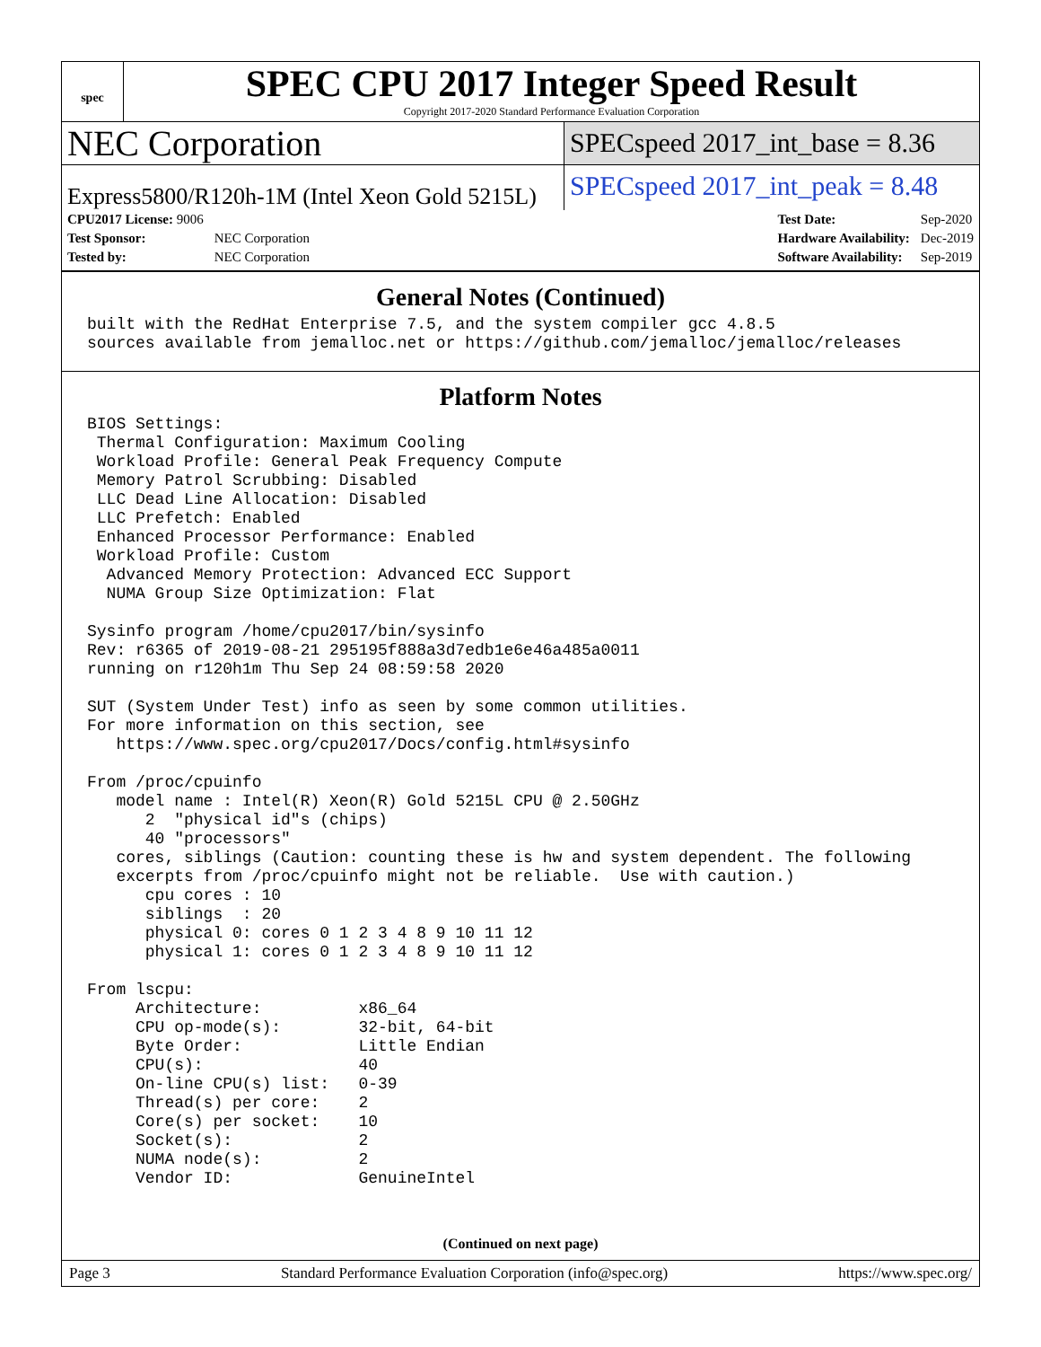spec
SPEC CPU 2017 Integer Speed Result
Copyright 2017-2020 Standard Performance Evaluation Corporation
NEC Corporation
SPECspeed 2017_int_base = 8.36
Express5800/R120h-1M (Intel Xeon Gold 5215L)
SPECspeed 2017_int_peak = 8.48
| CPU2017 License: 9006 | |
| Test Sponsor: | NEC Corporation |
| Tested by: | NEC Corporation |
| Test Date: | Sep-2020 |
| Hardware Availability: | Dec-2019 |
| Software Availability: | Sep-2019 |
General Notes (Continued)
built with the RedHat Enterprise 7.5, and the system compiler gcc 4.8.5
sources available from jemalloc.net or https://github.com/jemalloc/jemalloc/releases
Platform Notes
BIOS Settings:
 Thermal Configuration: Maximum Cooling
 Workload Profile: General Peak Frequency Compute
 Memory Patrol Scrubbing: Disabled
 LLC Dead Line Allocation: Disabled
 LLC Prefetch: Enabled
 Enhanced Processor Performance: Enabled
 Workload Profile: Custom
  Advanced Memory Protection: Advanced ECC Support
  NUMA Group Size Optimization: Flat

Sysinfo program /home/cpu2017/bin/sysinfo
Rev: r6365 of 2019-08-21 295195f888a3d7edb1e6e46a485a0011
running on r120h1m Thu Sep 24 08:59:58 2020

SUT (System Under Test) info as seen by some common utilities.
For more information on this section, see
   https://www.spec.org/cpu2017/Docs/config.html#sysinfo

From /proc/cpuinfo
   model name : Intel(R) Xeon(R) Gold 5215L CPU @ 2.50GHz
      2  "physical id"s (chips)
      40 "processors"
   cores, siblings (Caution: counting these is hw and system dependent. The following
   excerpts from /proc/cpuinfo might not be reliable.  Use with caution.)
      cpu cores : 10
      siblings  : 20
      physical 0: cores 0 1 2 3 4 8 9 10 11 12
      physical 1: cores 0 1 2 3 4 8 9 10 11 12

From lscpu:
     Architecture:          x86_64
     CPU op-mode(s):        32-bit, 64-bit
     Byte Order:            Little Endian
     CPU(s):                40
     On-line CPU(s) list:   0-39
     Thread(s) per core:    2
     Core(s) per socket:    10
     Socket(s):             2
     NUMA node(s):          2
     Vendor ID:             GenuineIntel
(Continued on next page)
Page 3 Standard Performance Evaluation Corporation (info@spec.org) https://www.spec.org/